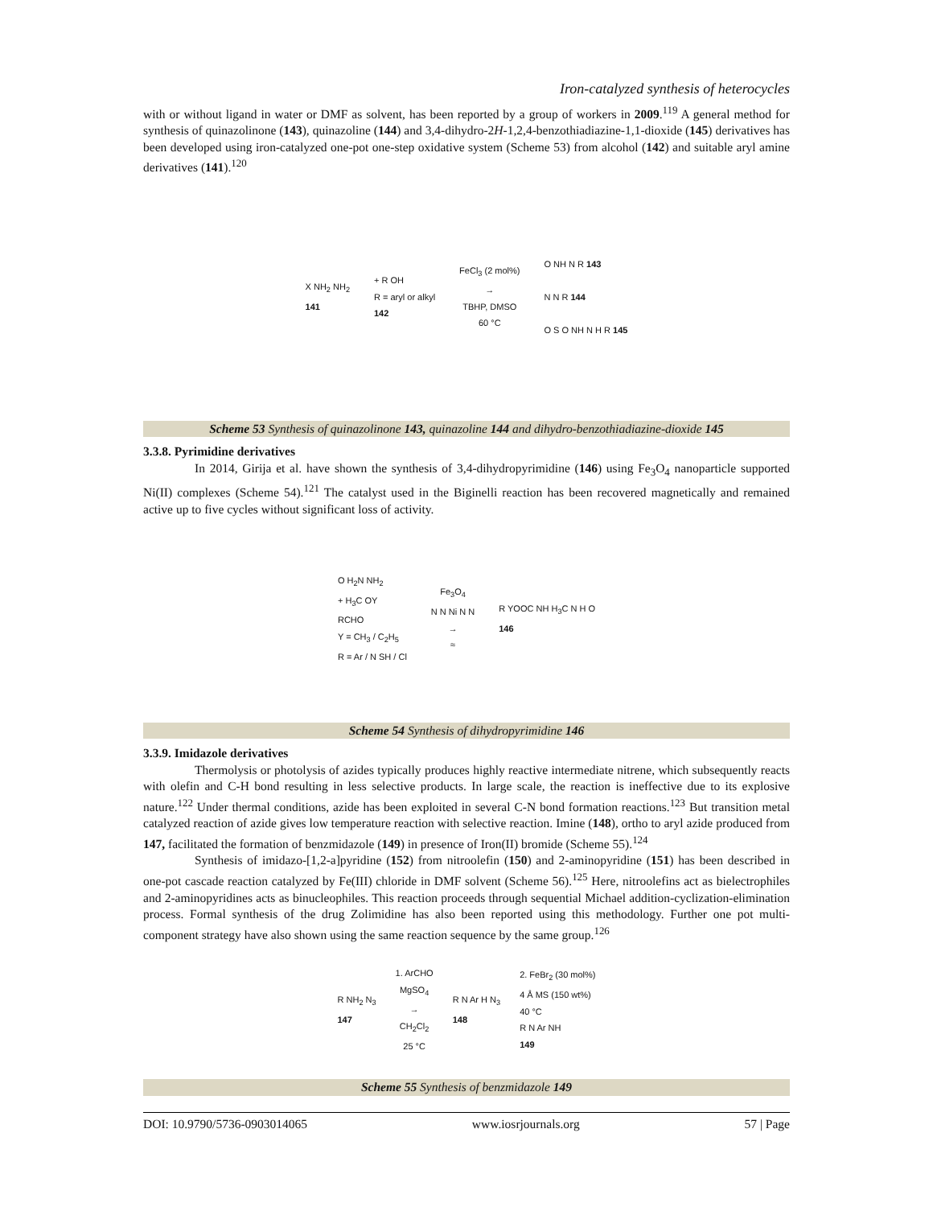Iron-catalyzed synthesis of heterocycles
with or without ligand in water or DMF as solvent, has been reported by a group of workers in 2009.<sup>119</sup> A general method for synthesis of quinazolinone (143), quinazoline (144) and 3,4-dihydro-2H-1,2,4-benzothiadiazine-1,1-dioxide (145) derivatives has been developed using iron-catalyzed one-pot one-step oxidative system (Scheme 53) from alcohol (142) and suitable aryl amine derivatives (141).<sup>120</sup>
X NH<sub>2</sub> NH<sub>2</sub>
141
+ R OH
R = aryl or alkyl
142
FeCl<sub>3</sub> (2 mol%)
→
TBHP, DMSO
60 °C
O NH N R 143
N N R 144
O S O NH N H R 145
Scheme 53 Synthesis of quinazolinone 143, quinazoline 144 and dihydro-benzothiadiazine-dioxide 145
3.3.8. Pyrimidine derivatives
In 2014, Girija et al. have shown the synthesis of 3,4-dihydropyrimidine (146) using Fe<sub>3</sub>O<sub>4</sub> nanoparticle supported Ni(II) complexes (Scheme 54).<sup>121</sup> The catalyst used in the Biginelli reaction has been recovered magnetically and remained active up to five cycles without significant loss of activity.
O H<sub>2</sub>N NH<sub>2</sub>
+ H<sub>3</sub>C OY
RCHO
Y = CH<sub>3</sub> / C<sub>2</sub>H<sub>5</sub>
R = Ar / N SH / Cl
Fe<sub>3</sub>O<sub>4</sub>
N N Ni N N
→
≈
R YOOC NH H<sub>3</sub>C N H O
146
Scheme 54 Synthesis of dihydropyrimidine 146
3.3.9. Imidazole derivatives
Thermolysis or photolysis of azides typically produces highly reactive intermediate nitrene, which subsequently reacts with olefin and C-H bond resulting in less selective products. In large scale, the reaction is ineffective due to its explosive nature.<sup>122</sup> Under thermal conditions, azide has been exploited in several C-N bond formation reactions.<sup>123</sup> But transition metal catalyzed reaction of azide gives low temperature reaction with selective reaction. Imine (148), ortho to aryl azide produced from 147, facilitated the formation of benzmidazole (149) in presence of Iron(II) bromide (Scheme 55).<sup>124</sup>
Synthesis of imidazo-[1,2-a]pyridine (152) from nitroolefin (150) and 2-aminopyridine (151) has been described in one-pot cascade reaction catalyzed by Fe(III) chloride in DMF solvent (Scheme 56).<sup>125</sup> Here, nitroolefins act as bielectrophiles and 2-aminopyridines acts as binucleophiles. This reaction proceeds through sequential Michael addition-cyclization-elimination process. Formal synthesis of the drug Zolimidine has also been reported using this methodology. Further one pot multi-component strategy have also shown using the same reaction sequence by the same group.<sup>126</sup>
R NH<sub>2</sub> N<sub>3</sub>
147
1. ArCHO
MgSO<sub>4</sub>
→
CH<sub>2</sub>Cl<sub>2</sub>
25 °C
R N Ar H N<sub>3</sub>
148
2. FeBr<sub>2</sub> (30 mol%)
4 Å MS (150 wt%)
40 °C
R N Ar NH
149
Scheme 55 Synthesis of benzmidazole 149
DOI: 10.9790/5736-0903014065 www.iosrjournals.org 57 | Page